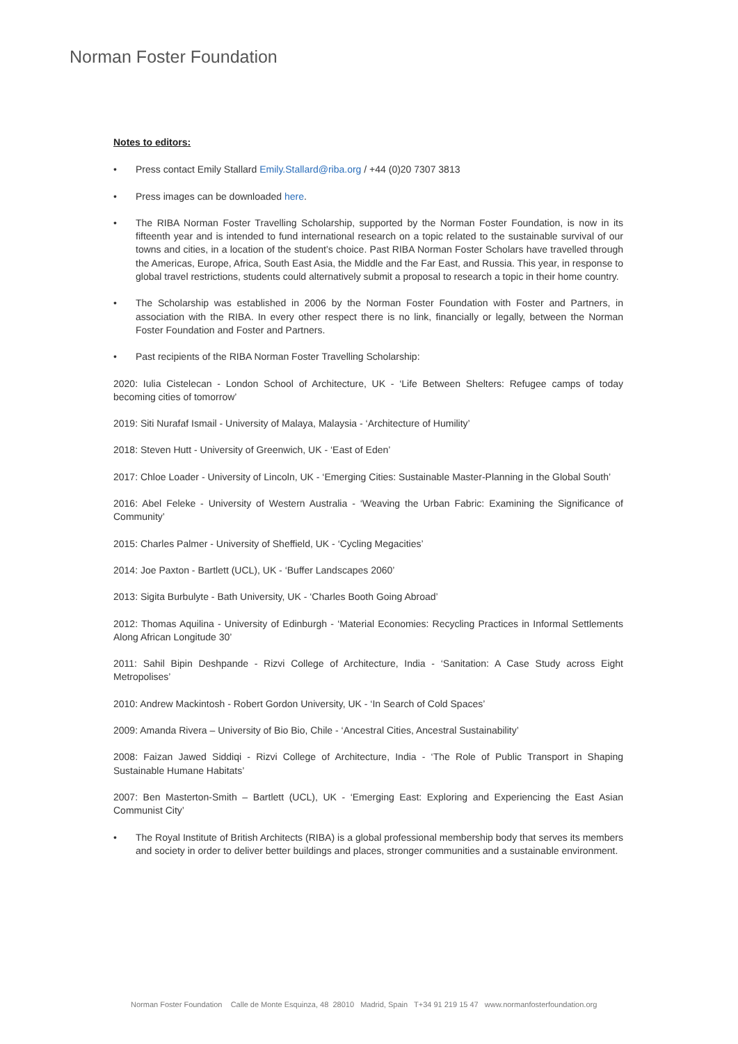Norman Foster Foundation
Notes to editors:
• Press contact Emily Stallard Emily.Stallard@riba.org / +44 (0)20 7307 3813
• Press images can be downloaded here.
• The RIBA Norman Foster Travelling Scholarship, supported by the Norman Foster Foundation, is now in its fifteenth year and is intended to fund international research on a topic related to the sustainable survival of our towns and cities, in a location of the student’s choice. Past RIBA Norman Foster Scholars have travelled through the Americas, Europe, Africa, South East Asia, the Middle and the Far East, and Russia. This year, in response to global travel restrictions, students could alternatively submit a proposal to research a topic in their home country.
• The Scholarship was established in 2006 by the Norman Foster Foundation with Foster and Partners, in association with the RIBA. In every other respect there is no link, financially or legally, between the Norman Foster Foundation and Foster and Partners.
• Past recipients of the RIBA Norman Foster Travelling Scholarship:
2020: Iulia Cistelecan - London School of Architecture, UK - ‘Life Between Shelters: Refugee camps of today becoming cities of tomorrow’
2019: Siti Nurafaf Ismail - University of Malaya, Malaysia - ‘Architecture of Humility’
2018: Steven Hutt - University of Greenwich, UK - ‘East of Eden’
2017: Chloe Loader - University of Lincoln, UK - ‘Emerging Cities: Sustainable Master-Planning in the Global South’
2016: Abel Feleke - University of Western Australia - ‘Weaving the Urban Fabric: Examining the Significance of Community’
2015: Charles Palmer - University of Sheffield, UK - ‘Cycling Megacities’
2014: Joe Paxton - Bartlett (UCL), UK - ‘Buffer Landscapes 2060’
2013: Sigita Burbulyte - Bath University, UK - ‘Charles Booth Going Abroad’
2012: Thomas Aquilina - University of Edinburgh - ‘Material Economies: Recycling Practices in Informal Settlements Along African Longitude 30’
2011: Sahil Bipin Deshpande - Rizvi College of Architecture, India - ‘Sanitation: A Case Study across Eight Metropolises’
2010: Andrew Mackintosh - Robert Gordon University, UK - ‘In Search of Cold Spaces’
2009: Amanda Rivera – University of Bio Bio, Chile - ‘Ancestral Cities, Ancestral Sustainability’
2008: Faizan Jawed Siddiqi - Rizvi College of Architecture, India - ‘The Role of Public Transport in Shaping Sustainable Humane Habitats’
2007: Ben Masterton-Smith – Bartlett (UCL), UK - ‘Emerging East: Exploring and Experiencing the East Asian Communist City’
• The Royal Institute of British Architects (RIBA) is a global professional membership body that serves its members and society in order to deliver better buildings and places, stronger communities and a sustainable environment.
Norman Foster Foundation Calle de Monte Esquinza, 48 28010 Madrid, Spain T+34 91 219 15 47 www.normanfosterfoundation.org